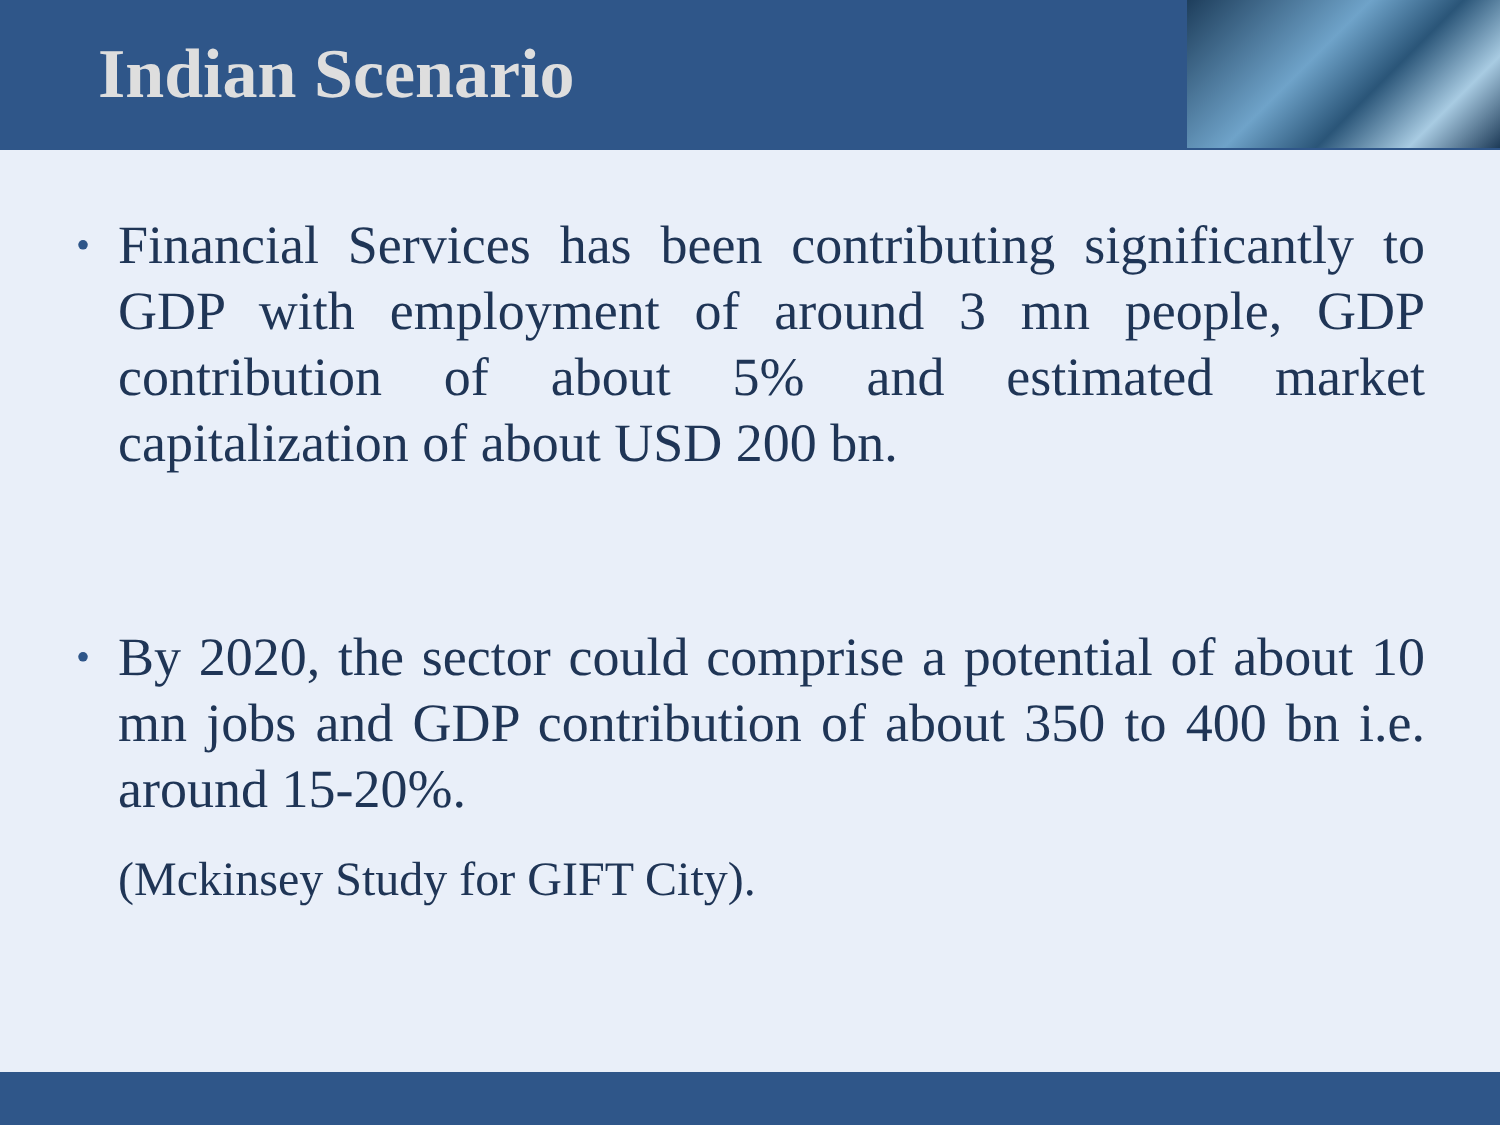Indian Scenario
• Financial Services has been contributing significantly to GDP with employment of around 3 mn people, GDP contribution of about 5% and estimated market capitalization of about USD 200 bn.
• By 2020, the sector could comprise a potential of about 10 mn jobs and GDP contribution of about 350 to 400 bn i.e. around 15-20%.
(Mckinsey Study for GIFT City).